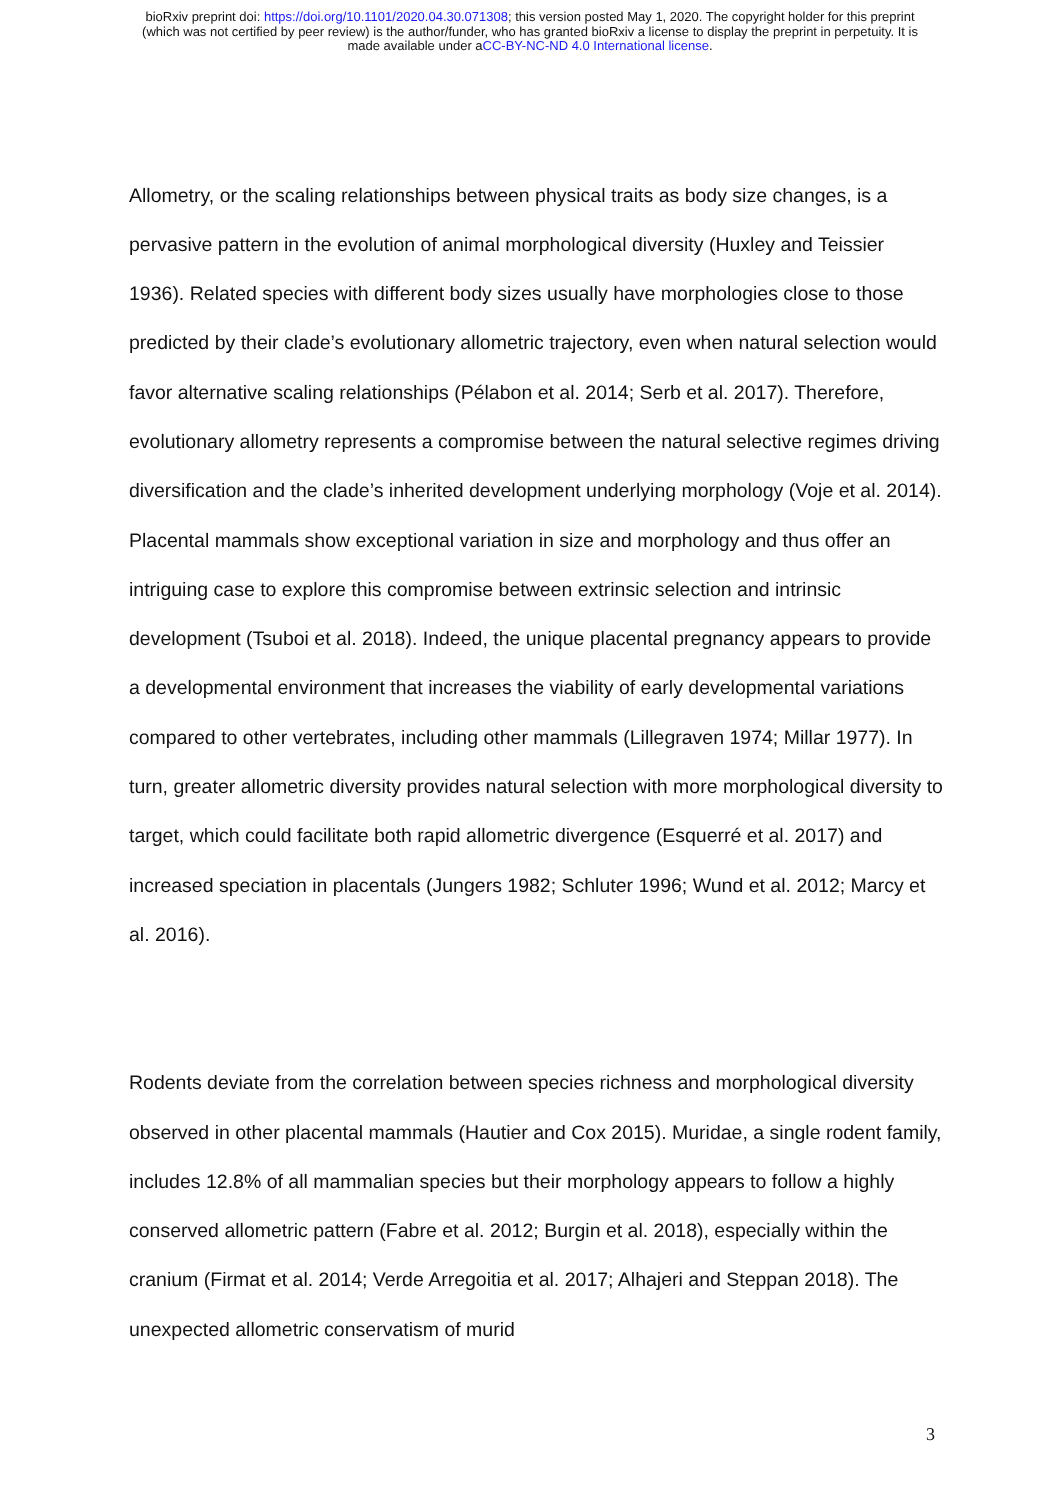bioRxiv preprint doi: https://doi.org/10.1101/2020.04.30.071308; this version posted May 1, 2020. The copyright holder for this preprint
(which was not certified by peer review) is the author/funder, who has granted bioRxiv a license to display the preprint in perpetuity. It is
made available under aCC-BY-NC-ND 4.0 International license.
Allometry, or the scaling relationships between physical traits as body size changes, is a pervasive pattern in the evolution of animal morphological diversity (Huxley and Teissier 1936). Related species with different body sizes usually have morphologies close to those predicted by their clade’s evolutionary allometric trajectory, even when natural selection would favor alternative scaling relationships (Pélabon et al. 2014; Serb et al. 2017). Therefore, evolutionary allometry represents a compromise between the natural selective regimes driving diversification and the clade’s inherited development underlying morphology (Voje et al. 2014). Placental mammals show exceptional variation in size and morphology and thus offer an intriguing case to explore this compromise between extrinsic selection and intrinsic development (Tsuboi et al. 2018). Indeed, the unique placental pregnancy appears to provide a developmental environment that increases the viability of early developmental variations compared to other vertebrates, including other mammals (Lillegraven 1974; Millar 1977). In turn, greater allometric diversity provides natural selection with more morphological diversity to target, which could facilitate both rapid allometric divergence (Esquerré et al. 2017) and increased speciation in placentals (Jungers 1982; Schluter 1996; Wund et al. 2012; Marcy et al. 2016).
Rodents deviate from the correlation between species richness and morphological diversity observed in other placental mammals (Hautier and Cox 2015). Muridae, a single rodent family, includes 12.8% of all mammalian species but their morphology appears to follow a highly conserved allometric pattern (Fabre et al. 2012; Burgin et al. 2018), especially within the cranium (Firmat et al. 2014; Verde Arregoitia et al. 2017; Alhajeri and Steppan 2018). The unexpected allometric conservatism of murid
3